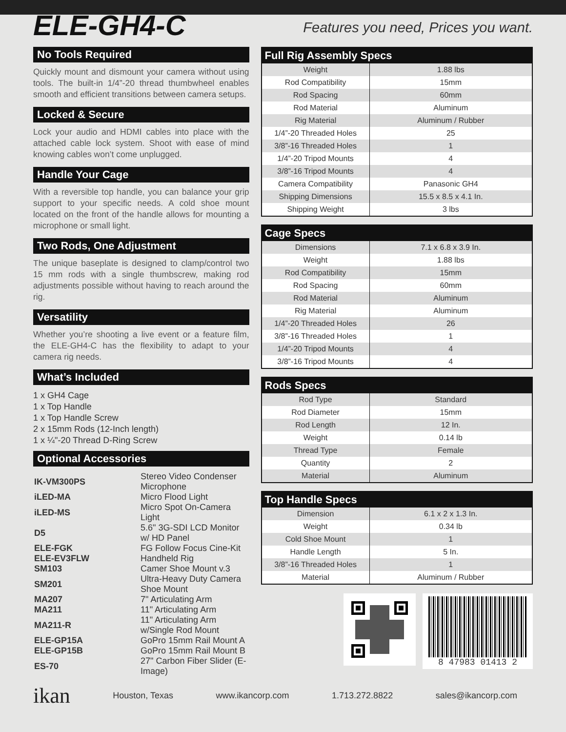ELE-GH4-C
Features you need, Prices you want.
No Tools Required
Quickly mount and dismount your camera without using tools. The built-in 1/4”-20 thread thumbwheel enables smooth and efficient transitions between camera setups.
Locked & Secure
Lock your audio and HDMI cables into place with the attached cable lock system. Shoot with ease of mind knowing cables won’t come unplugged.
Handle Your Cage
With a reversible top handle, you can balance your grip support to your specific needs. A cold shoe mount located on the front of the handle allows for mounting a microphone or small light.
Two Rods, One Adjustment
The unique baseplate is designed to clamp/control two 15 mm rods with a single thumbscrew, making rod adjustments possible without having to reach around the rig.
Versatility
Whether you’re shooting a live event or a feature film, the ELE-GH4-C has the flexibility to adapt to your camera rig needs.
What’s Included
1 x GH4 Cage
1 x Top Handle
1 x Top Handle Screw
2 x 15mm Rods (12-Inch length)
1 x ¼"-20 Thread D-Ring Screw
Optional Accessories
| IK-VM300PS | Stereo Video Condenser Microphone |
| iLED-MA | Micro Flood Light |
| iLED-MS | Micro Spot On-Camera Light |
| D5 | 5.6" 3G-SDI LCD Monitor w/ HD Panel |
| ELE-FGK | FG Follow Focus Cine-Kit |
| ELE-EV3FLW | Handheld Rig |
| SM103 | Camer Shoe Mount v.3 |
| SM201 | Ultra-Heavy Duty Camera Shoe Mount |
| MA207 | 7" Articulating Arm |
| MA211 | 11" Articulating Arm |
| MA211-R | 11" Articulating Arm w/Single Rod Mount |
| ELE-GP15A | GoPro 15mm Rail Mount A |
| ELE-GP15B | GoPro 15mm Rail Mount B |
| ES-70 | 27" Carbon Fiber Slider (E-Image) |
| Full Rig Assembly Specs | |
| --- | --- |
| Weight | 1.88 lbs |
| Rod Compatibility | 15mm |
| Rod Spacing | 60mm |
| Rod Material | Aluminum |
| Rig Material | Aluminum / Rubber |
| 1/4”-20 Threaded Holes | 25 |
| 3/8”-16 Threaded Holes | 1 |
| 1/4”-20 Tripod Mounts | 4 |
| 3/8”-16 Tripod Mounts | 4 |
| Camera Compatibility | Panasonic GH4 |
| Shipping Dimensions | 15.5 x 8.5 x 4.1 In. |
| Shipping Weight | 3 lbs |
| Cage Specs | |
| --- | --- |
| Dimensions | 7.1 x 6.8 x 3.9 In. |
| Weight | 1.88 lbs |
| Rod Compatibility | 15mm |
| Rod Spacing | 60mm |
| Rod Material | Aluminum |
| Rig Material | Aluminum |
| 1/4”-20 Threaded Holes | 26 |
| 3/8”-16 Threaded Holes | 1 |
| 1/4”-20 Tripod Mounts | 4 |
| 3/8”-16 Tripod Mounts | 4 |
| Rods Specs | |
| --- | --- |
| Rod Type | Standard |
| Rod Diameter | 15mm |
| Rod Length | 12 In. |
| Weight | 0.14 lb |
| Thread Type | Female |
| Quantity | 2 |
| Material | Aluminum |
| Top Handle Specs | |
| --- | --- |
| Dimension | 6.1 x 2 x 1.3 In. |
| Weight | 0.34 lb |
| Cold Shoe Mount | 1 |
| Handle Length | 5 In. |
| 3/8”-16 Threaded Holes | 1 |
| Material | Aluminum / Rubber |
8 47983 01413 2
ikan Houston, Texas www.ikancorp.com 1.713.272.8822 sales@ikancorp.com